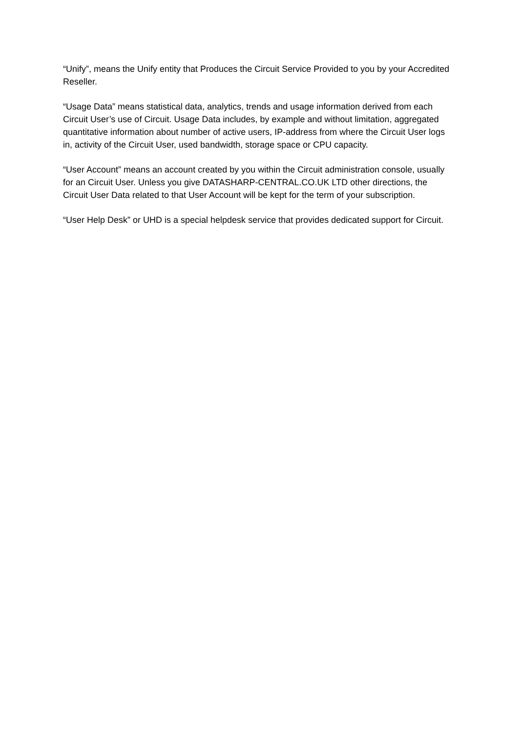“Unify”, means the Unify entity that Produces the Circuit Service Provided to you by your Accredited Reseller.
“Usage Data” means statistical data, analytics, trends and usage information derived from each Circuit User’s use of Circuit. Usage Data includes, by example and without limitation, aggregated quantitative information about number of active users, IP-address from where the Circuit User logs in, activity of the Circuit User, used bandwidth, storage space or CPU capacity.
“User Account” means an account created by you within the Circuit administration console, usually for an Circuit User. Unless you give DATASHARP-CENTRAL.CO.UK LTD other directions, the Circuit User Data related to that User Account will be kept for the term of your subscription.
“User Help Desk” or UHD is a special helpdesk service that provides dedicated support for Circuit.